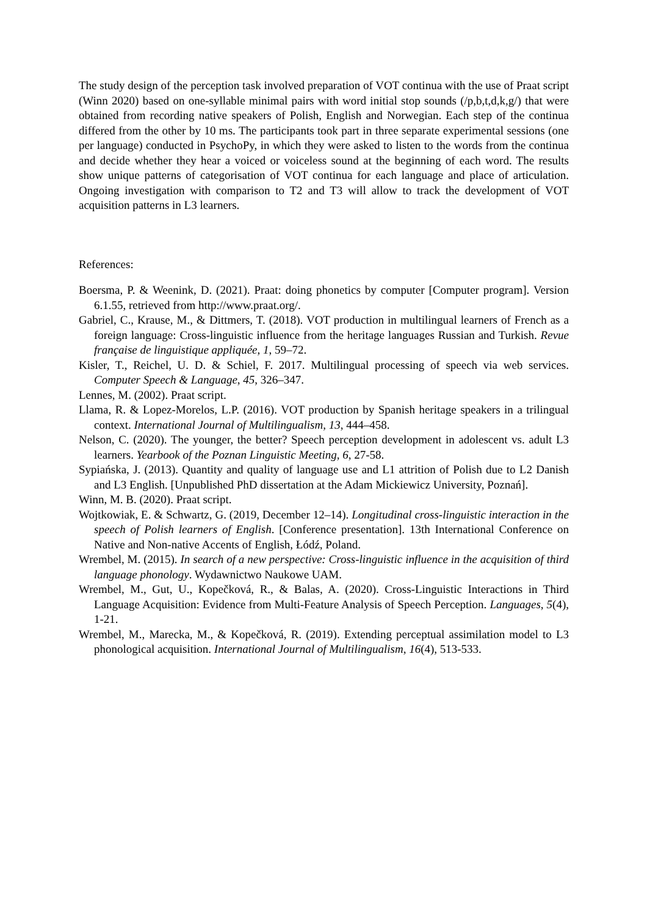The study design of the perception task involved preparation of VOT continua with the use of Praat script (Winn 2020) based on one-syllable minimal pairs with word initial stop sounds (/p,b,t,d,k,g/) that were obtained from recording native speakers of Polish, English and Norwegian. Each step of the continua differed from the other by 10 ms. The participants took part in three separate experimental sessions (one per language) conducted in PsychoPy, in which they were asked to listen to the words from the continua and decide whether they hear a voiced or voiceless sound at the beginning of each word. The results show unique patterns of categorisation of VOT continua for each language and place of articulation. Ongoing investigation with comparison to T2 and T3 will allow to track the development of VOT acquisition patterns in L3 learners.
References:
Boersma, P. & Weenink, D. (2021). Praat: doing phonetics by computer [Computer program]. Version 6.1.55, retrieved from http://www.praat.org/.
Gabriel, C., Krause, M., & Dittmers, T. (2018). VOT production in multilingual learners of French as a foreign language: Cross-linguistic influence from the heritage languages Russian and Turkish. Revue française de linguistique appliquée, 1, 59–72.
Kisler, T., Reichel, U. D. & Schiel, F. 2017. Multilingual processing of speech via web services. Computer Speech & Language, 45, 326–347.
Lennes, M. (2002). Praat script.
Llama, R. & Lopez-Morelos, L.P. (2016). VOT production by Spanish heritage speakers in a trilingual context. International Journal of Multilingualism, 13, 444–458.
Nelson, C. (2020). The younger, the better? Speech perception development in adolescent vs. adult L3 learners. Yearbook of the Poznan Linguistic Meeting, 6, 27-58.
Sypiańska, J. (2013). Quantity and quality of language use and L1 attrition of Polish due to L2 Danish and L3 English. [Unpublished PhD dissertation at the Adam Mickiewicz University, Poznań].
Winn, M. B. (2020). Praat script.
Wojtkowiak, E. & Schwartz, G. (2019, December 12–14). Longitudinal cross-linguistic interaction in the speech of Polish learners of English. [Conference presentation]. 13th International Conference on Native and Non-native Accents of English, Łódź, Poland.
Wrembel, M. (2015). In search of a new perspective: Cross-linguistic influence in the acquisition of third language phonology. Wydawnictwo Naukowe UAM.
Wrembel, M., Gut, U., Kopečková, R., & Balas, A. (2020). Cross-Linguistic Interactions in Third Language Acquisition: Evidence from Multi-Feature Analysis of Speech Perception. Languages, 5(4), 1-21.
Wrembel, M., Marecka, M., & Kopečková, R. (2019). Extending perceptual assimilation model to L3 phonological acquisition. International Journal of Multilingualism, 16(4), 513-533.